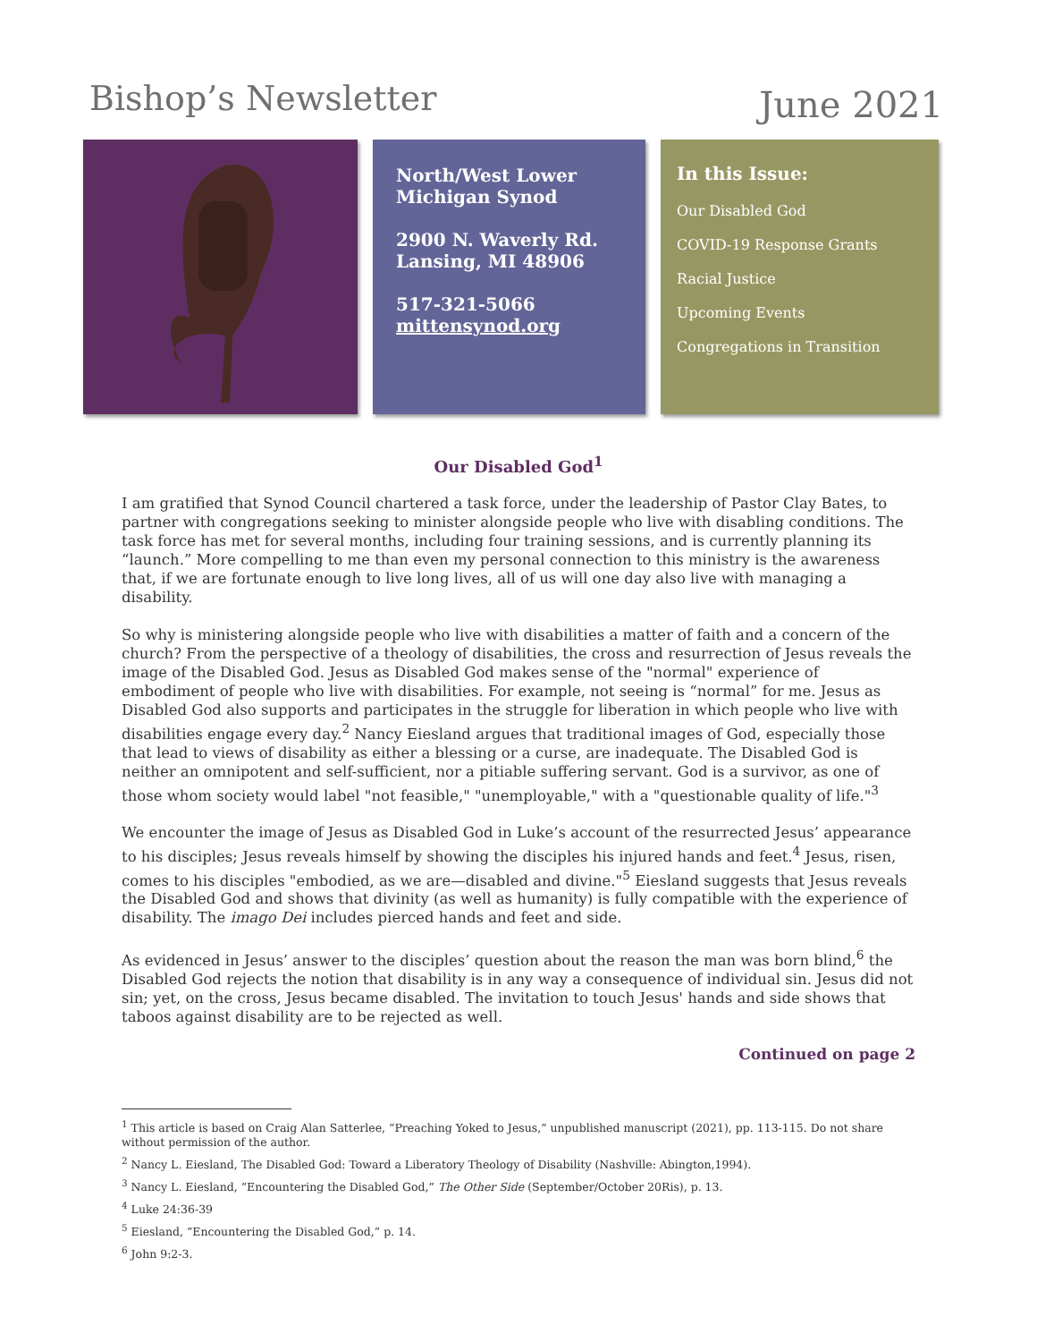Bishop’s Newsletter
June 2021
North/West Lower Michigan Synod
2900 N. Waverly Rd. Lansing, MI 48906
517-321-5066
mittensynod.org
In this Issue:
Our Disabled God
COVID-19 Response Grants
Racial Justice
Upcoming Events
Congregations in Transition
Our Disabled God<sup>1</sup>
I am gratified that Synod Council chartered a task force, under the leadership of Pastor Clay Bates, to partner with congregations seeking to minister alongside people who live with disabling conditions. The task force has met for several months, including four training sessions, and is currently planning its “launch.” More compelling to me than even my personal connection to this ministry is the awareness that, if we are fortunate enough to live long lives, all of us will one day also live with managing a disability.
So why is ministering alongside people who live with disabilities a matter of faith and a concern of the church? From the perspective of a theology of disabilities, the cross and resurrection of Jesus reveals the image of the Disabled God. Jesus as Disabled God makes sense of the "normal" experience of embodiment of people who live with disabilities. For example, not seeing is “normal” for me. Jesus as Disabled God also supports and participates in the struggle for liberation in which people who live with disabilities engage every day.<sup>2</sup> Nancy Eiesland argues that traditional images of God, especially those that lead to views of disability as either a blessing or a curse, are inadequate. The Disabled God is neither an omnipotent and self-sufficient, nor a pitiable suffering servant. God is a survivor, as one of those whom society would label "not feasible," "unemployable," with a "questionable quality of life."<sup>3</sup>
We encounter the image of Jesus as Disabled God in Luke’s account of the resurrected Jesus’ appearance to his disciples; Jesus reveals himself by showing the disciples his injured hands and feet.<sup>4</sup> Jesus, risen, comes to his disciples "embodied, as we are—disabled and divine."<sup>5</sup> Eiesland suggests that Jesus reveals the Disabled God and shows that divinity (as well as humanity) is fully compatible with the experience of disability. The imago Dei includes pierced hands and feet and side.
As evidenced in Jesus’ answer to the disciples’ question about the reason the man was born blind,<sup>6</sup> the Disabled God rejects the notion that disability is in any way a consequence of individual sin. Jesus did not sin; yet, on the cross, Jesus became disabled. The invitation to touch Jesus' hands and side shows that taboos against disability are to be rejected as well.
Continued on page 2
<sup>1</sup> This article is based on Craig Alan Satterlee, “Preaching Yoked to Jesus,” unpublished manuscript (2021), pp. 113-115. Do not share without permission of the author.
<sup>2</sup> Nancy L. Eiesland, The Disabled God: Toward a Liberatory Theology of Disability (Nashville: Abington,1994).
<sup>3</sup> Nancy L. Eiesland, “Encountering the Disabled God,” The Other Side (September/October 20Ris), p. 13.
<sup>4</sup> Luke 24:36-39
<sup>5</sup> Eiesland, “Encountering the Disabled God,” p. 14.
<sup>6</sup> John 9:2-3.